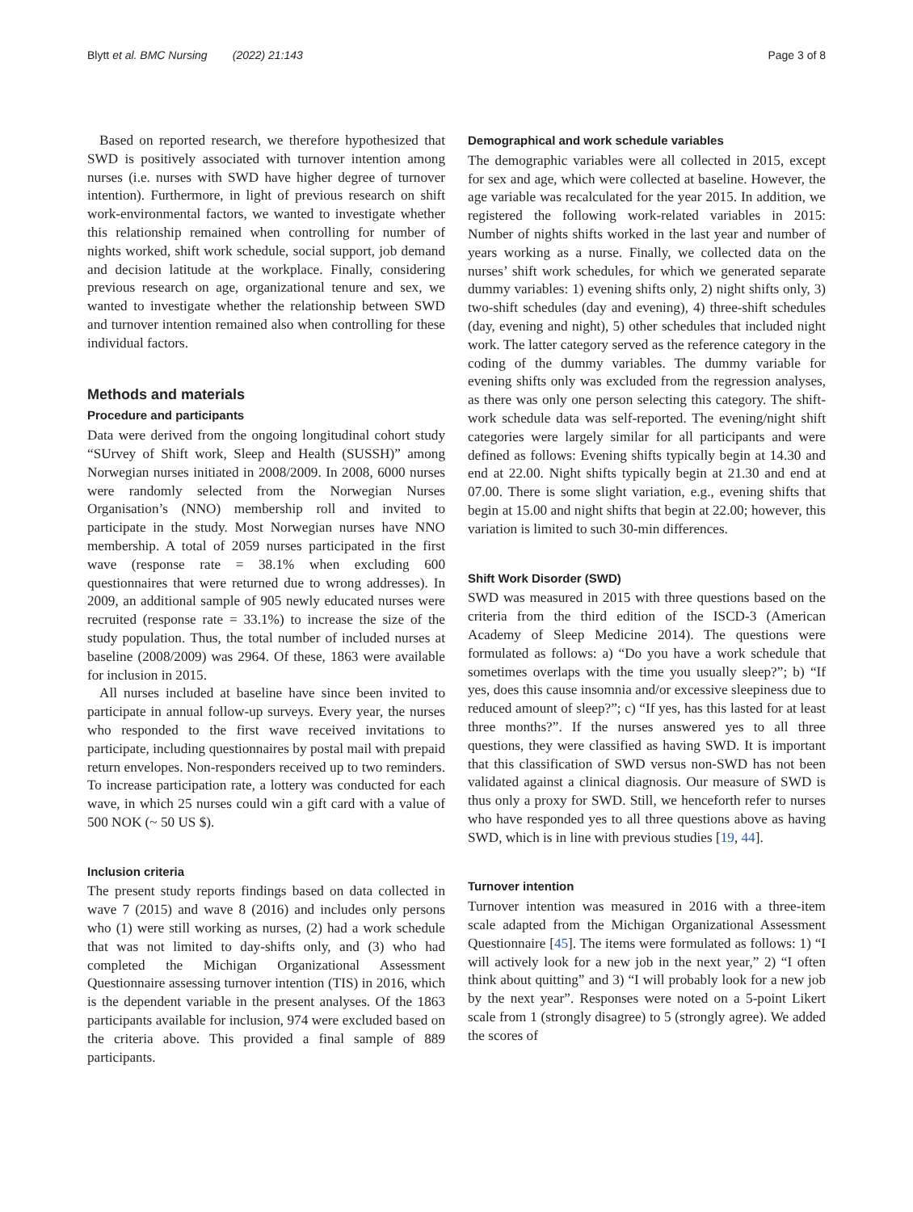Blytt et al. BMC Nursing (2022) 21:143 Page 3 of 8
Based on reported research, we therefore hypothesized that SWD is positively associated with turnover intention among nurses (i.e. nurses with SWD have higher degree of turnover intention). Furthermore, in light of previous research on shift work-environmental factors, we wanted to investigate whether this relationship remained when controlling for number of nights worked, shift work schedule, social support, job demand and decision latitude at the workplace. Finally, considering previous research on age, organizational tenure and sex, we wanted to investigate whether the relationship between SWD and turnover intention remained also when controlling for these individual factors.
Methods and materials
Procedure and participants
Data were derived from the ongoing longitudinal cohort study “SUrvey of Shift work, Sleep and Health (SUSSH)” among Norwegian nurses initiated in 2008/2009. In 2008, 6000 nurses were randomly selected from the Norwegian Nurses Organisation’s (NNO) membership roll and invited to participate in the study. Most Norwegian nurses have NNO membership. A total of 2059 nurses participated in the first wave (response rate = 38.1% when excluding 600 questionnaires that were returned due to wrong addresses). In 2009, an additional sample of 905 newly educated nurses were recruited (response rate = 33.1%) to increase the size of the study population. Thus, the total number of included nurses at baseline (2008/2009) was 2964. Of these, 1863 were available for inclusion in 2015.
All nurses included at baseline have since been invited to participate in annual follow-up surveys. Every year, the nurses who responded to the first wave received invitations to participate, including questionnaires by postal mail with prepaid return envelopes. Non-responders received up to two reminders. To increase participation rate, a lottery was conducted for each wave, in which 25 nurses could win a gift card with a value of 500 NOK (~ 50 US $).
Inclusion criteria
The present study reports findings based on data collected in wave 7 (2015) and wave 8 (2016) and includes only persons who (1) were still working as nurses, (2) had a work schedule that was not limited to day-shifts only, and (3) who had completed the Michigan Organizational Assessment Questionnaire assessing turnover intention (TIS) in 2016, which is the dependent variable in the present analyses. Of the 1863 participants available for inclusion, 974 were excluded based on the criteria above. This provided a final sample of 889 participants.
Demographical and work schedule variables
The demographic variables were all collected in 2015, except for sex and age, which were collected at baseline. However, the age variable was recalculated for the year 2015. In addition, we registered the following work-related variables in 2015: Number of nights shifts worked in the last year and number of years working as a nurse. Finally, we collected data on the nurses’ shift work schedules, for which we generated separate dummy variables: 1) evening shifts only, 2) night shifts only, 3) two-shift schedules (day and evening), 4) three-shift schedules (day, evening and night), 5) other schedules that included night work. The latter category served as the reference category in the coding of the dummy variables. The dummy variable for evening shifts only was excluded from the regression analyses, as there was only one person selecting this category. The shift-work schedule data was self-reported. The evening/night shift categories were largely similar for all participants and were defined as follows: Evening shifts typically begin at 14.30 and end at 22.00. Night shifts typically begin at 21.30 and end at 07.00. There is some slight variation, e.g., evening shifts that begin at 15.00 and night shifts that begin at 22.00; however, this variation is limited to such 30-min differences.
Shift Work Disorder (SWD)
SWD was measured in 2015 with three questions based on the criteria from the third edition of the ISCD-3 (American Academy of Sleep Medicine 2014). The questions were formulated as follows: a) “Do you have a work schedule that sometimes overlaps with the time you usually sleep?”; b) “If yes, does this cause insomnia and/or excessive sleepiness due to reduced amount of sleep?”; c) “If yes, has this lasted for at least three months?”. If the nurses answered yes to all three questions, they were classified as having SWD. It is important that this classification of SWD versus non-SWD has not been validated against a clinical diagnosis. Our measure of SWD is thus only a proxy for SWD. Still, we henceforth refer to nurses who have responded yes to all three questions above as having SWD, which is in line with previous studies [19, 44].
Turnover intention
Turnover intention was measured in 2016 with a three-item scale adapted from the Michigan Organizational Assessment Questionnaire [45]. The items were formulated as follows: 1) “I will actively look for a new job in the next year,” 2) “I often think about quitting” and 3) “I will probably look for a new job by the next year”. Responses were noted on a 5-point Likert scale from 1 (strongly disagree) to 5 (strongly agree). We added the scores of